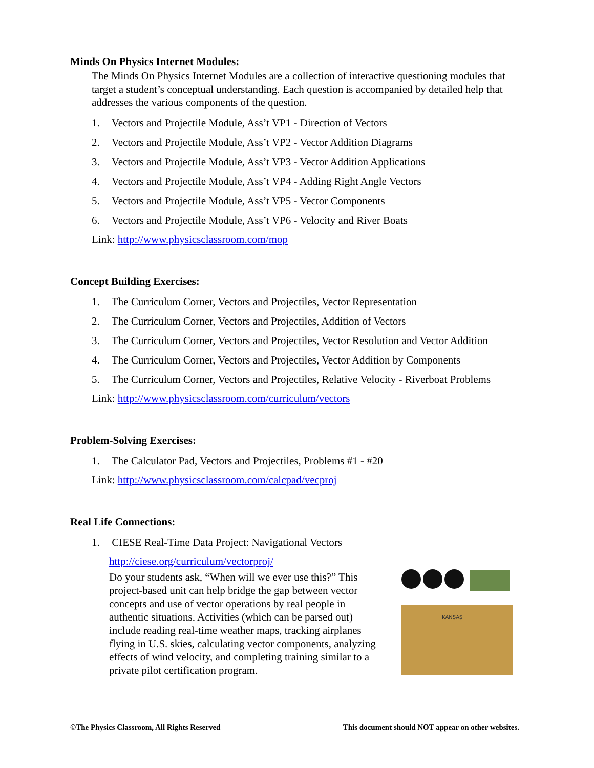Minds On Physics Internet Modules:
The Minds On Physics Internet Modules are a collection of interactive questioning modules that target a student’s conceptual understanding. Each question is accompanied by detailed help that addresses the various components of the question.
1. Vectors and Projectile Module, Ass’t VP1 - Direction of Vectors
2. Vectors and Projectile Module, Ass’t VP2 - Vector Addition Diagrams
3. Vectors and Projectile Module, Ass’t VP3 - Vector Addition Applications
4. Vectors and Projectile Module, Ass’t VP4 - Adding Right Angle Vectors
5. Vectors and Projectile Module, Ass’t VP5 - Vector Components
6. Vectors and Projectile Module, Ass’t VP6 - Velocity and River Boats
Link: http://www.physicsclassroom.com/mop
Concept Building Exercises:
1. The Curriculum Corner, Vectors and Projectiles, Vector Representation
2. The Curriculum Corner, Vectors and Projectiles, Addition of Vectors
3. The Curriculum Corner, Vectors and Projectiles, Vector Resolution and Vector Addition
4. The Curriculum Corner, Vectors and Projectiles, Vector Addition by Components
5. The Curriculum Corner, Vectors and Projectiles, Relative Velocity - Riverboat Problems
Link: http://www.physicsclassroom.com/curriculum/vectors
Problem-Solving Exercises:
1. The Calculator Pad, Vectors and Projectiles, Problems #1 - #20
Link: http://www.physicsclassroom.com/calcpad/vecproj
Real Life Connections:
1. CIESE Real-Time Data Project: Navigational Vectors
http://ciese.org/curriculum/vectorproj/
Do your students ask, “When will we ever use this?” This project-based unit can help bridge the gap between vector concepts and use of vector operations by real people in authentic situations. Activities (which can be parsed out) include reading real-time weather maps, tracking airplanes flying in U.S. skies, calculating vector components, analyzing effects of wind velocity, and completing training similar to a private pilot certification program.
KANSAS
©The Physics Classroom, All Rights Reserved This document should NOT appear on other websites.